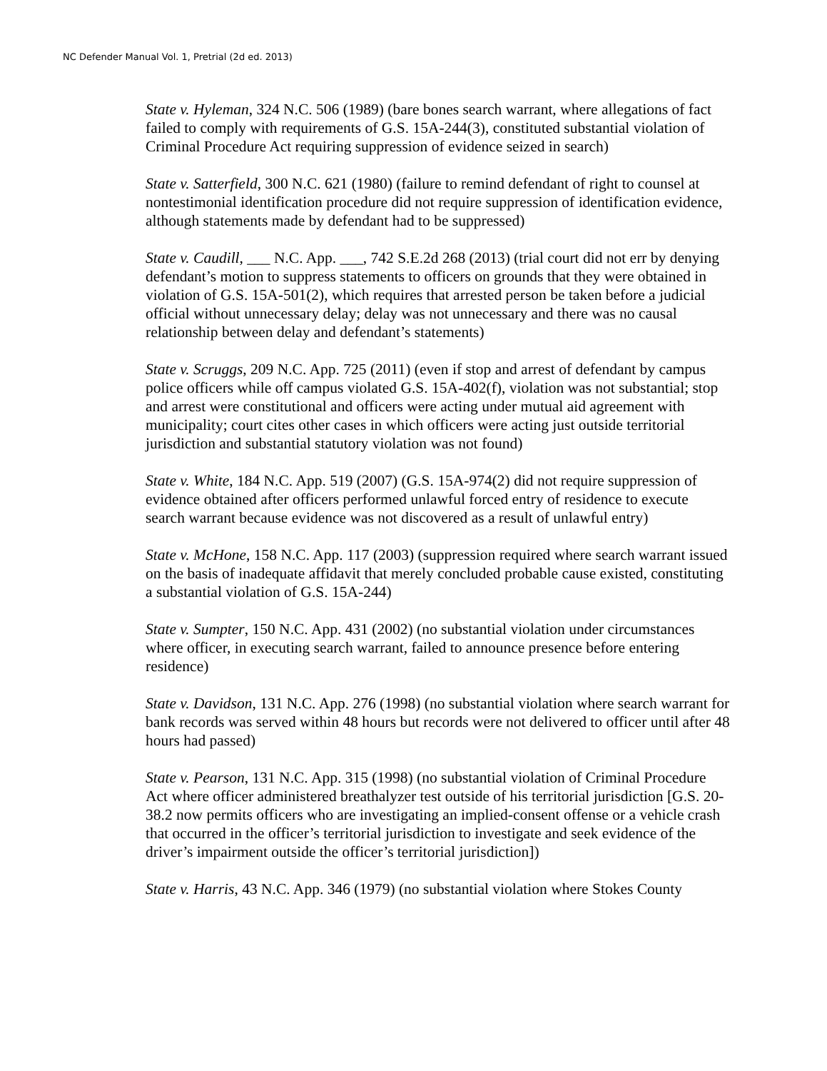NC Defender Manual Vol. 1, Pretrial (2d ed. 2013)
State v. Hyleman, 324 N.C. 506 (1989) (bare bones search warrant, where allegations of fact failed to comply with requirements of G.S. 15A-244(3), constituted substantial violation of Criminal Procedure Act requiring suppression of evidence seized in search)
State v. Satterfield, 300 N.C. 621 (1980) (failure to remind defendant of right to counsel at nontestimonial identification procedure did not require suppression of identification evidence, although statements made by defendant had to be suppressed)
State v. Caudill, ___ N.C. App. ___, 742 S.E.2d 268 (2013) (trial court did not err by denying defendant’s motion to suppress statements to officers on grounds that they were obtained in violation of G.S. 15A-501(2), which requires that arrested person be taken before a judicial official without unnecessary delay; delay was not unnecessary and there was no causal relationship between delay and defendant’s statements)
State v. Scruggs, 209 N.C. App. 725 (2011) (even if stop and arrest of defendant by campus police officers while off campus violated G.S. 15A-402(f), violation was not substantial; stop and arrest were constitutional and officers were acting under mutual aid agreement with municipality; court cites other cases in which officers were acting just outside territorial jurisdiction and substantial statutory violation was not found)
State v. White, 184 N.C. App. 519 (2007) (G.S. 15A-974(2) did not require suppression of evidence obtained after officers performed unlawful forced entry of residence to execute search warrant because evidence was not discovered as a result of unlawful entry)
State v. McHone, 158 N.C. App. 117 (2003) (suppression required where search warrant issued on the basis of inadequate affidavit that merely concluded probable cause existed, constituting a substantial violation of G.S. 15A-244)
State v. Sumpter, 150 N.C. App. 431 (2002) (no substantial violation under circumstances where officer, in executing search warrant, failed to announce presence before entering residence)
State v. Davidson, 131 N.C. App. 276 (1998) (no substantial violation where search warrant for bank records was served within 48 hours but records were not delivered to officer until after 48 hours had passed)
State v. Pearson, 131 N.C. App. 315 (1998) (no substantial violation of Criminal Procedure Act where officer administered breathalyzer test outside of his territorial jurisdiction [G.S. 20-38.2 now permits officers who are investigating an implied-consent offense or a vehicle crash that occurred in the officer’s territorial jurisdiction to investigate and seek evidence of the driver’s impairment outside the officer’s territorial jurisdiction])
State v. Harris, 43 N.C. App. 346 (1979) (no substantial violation where Stokes County